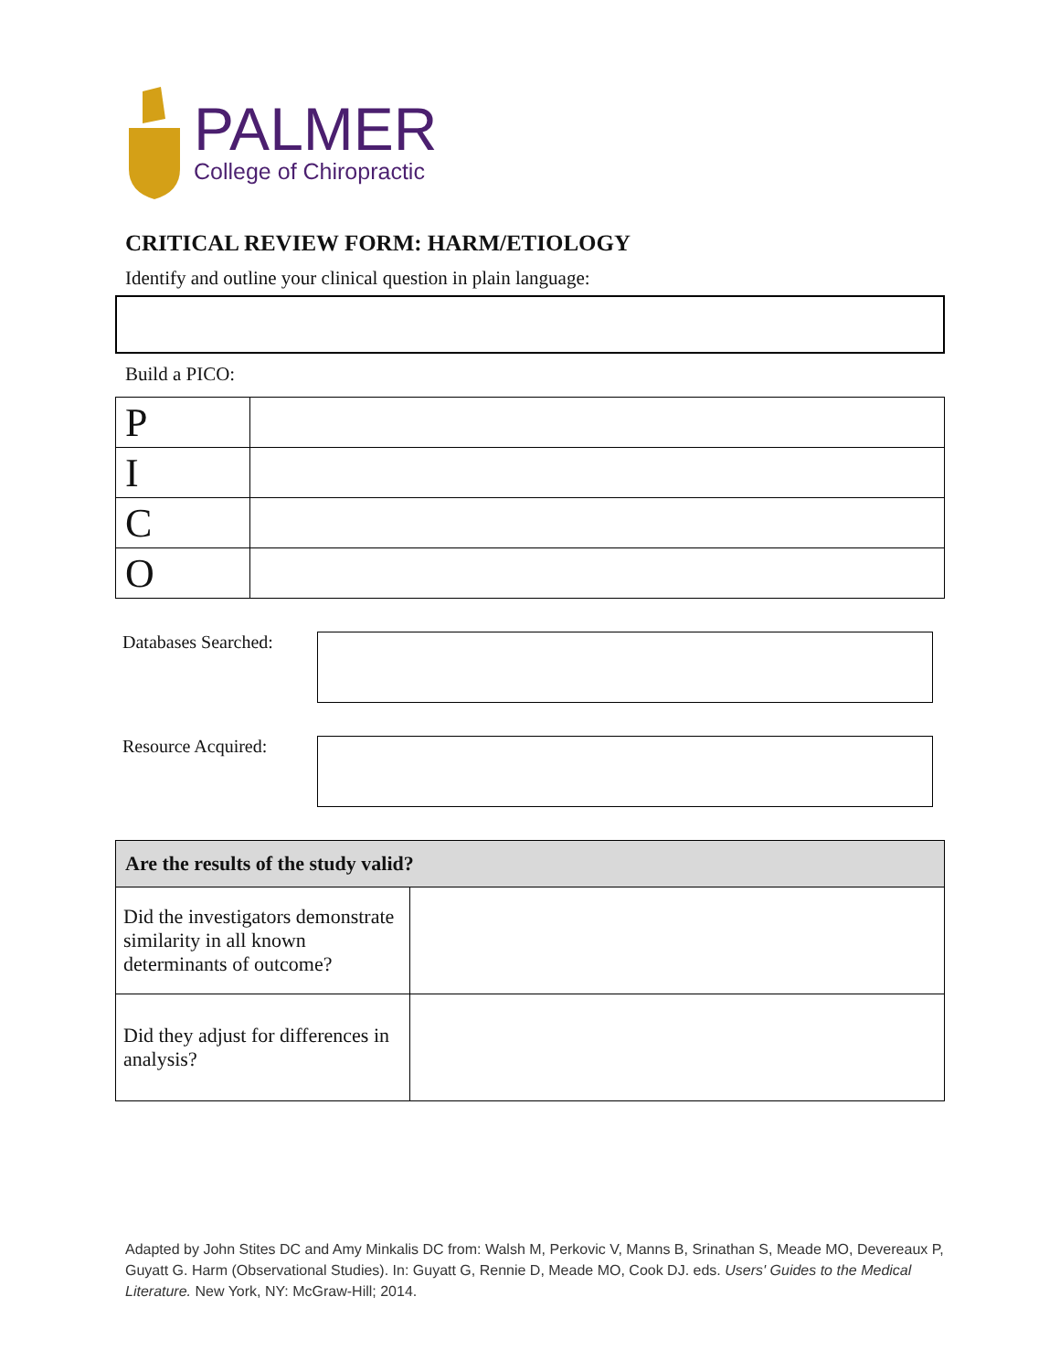PALMER
College of Chiropractic
CRITICAL REVIEW FORM: HARM/ETIOLOGY
Identify and outline your clinical question in plain language:
Build a PICO:
| P | |
| I | |
| C | |
| O | |
Databases Searched:
Resource Acquired:
| Are the results of the study valid? | |
| --- | --- |
| Did the investigators demonstrate similarity in all known determinants of outcome? | |
| Did they adjust for differences in analysis? | |
Adapted by John Stites DC and Amy Minkalis DC from: Walsh M, Perkovic V, Manns B, Srinathan S, Meade MO, Devereaux P, Guyatt G. Harm (Observational Studies). In: Guyatt G, Rennie D, Meade MO, Cook DJ. eds. Users' Guides to the Medical Literature. New York, NY: McGraw-Hill; 2014.